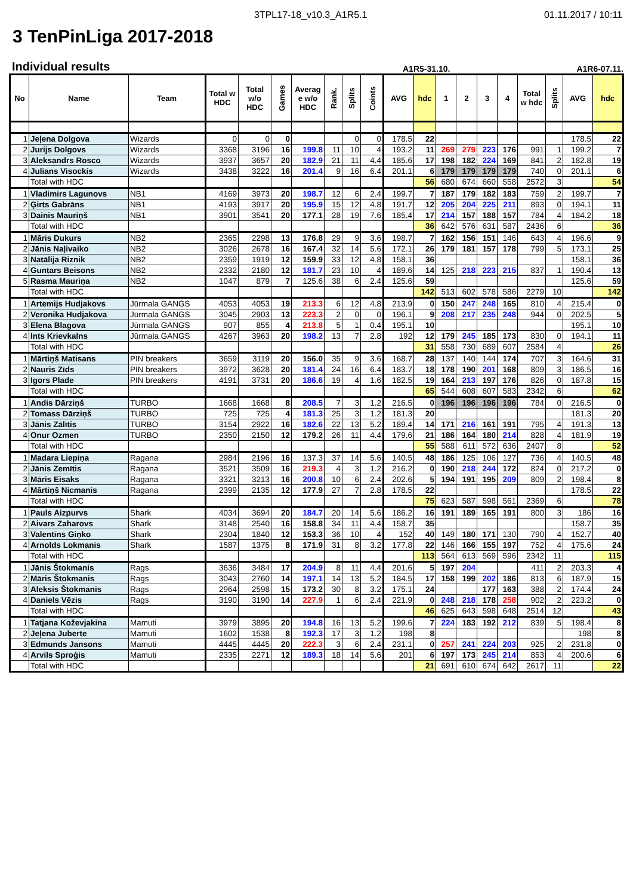3TPL17-18_v10.3_A1R5.1 01.11.2017 / 10:11
3 TenPinLiga 2017-2018
Individual results
A1R5-31.10. A1R6-07.11.
| No | Name | Team | Total w HDC | Total w/o HDC | Games | Averag e w/o HDC | Rank. | Splits | Coints | AVG | hdc | 1 | 2 | 3 | 4 | Total w hdc | Splits | AVG | hdc |
| --- | --- | --- | --- | --- | --- | --- | --- | --- | --- | --- | --- | --- | --- | --- | --- | --- | --- | --- | --- |
| 1 | Jeļena Dolgova | Wizards | 0 | 0 | 0 | | | 0 | 0 | 178.5 | 22 | | | | | | | 178.5 | 22 |
| 2 | Jurijs Dolgovs | Wizards | 3368 | 3196 | 16 | 199.8 | 11 | 10 | 4 | 193.2 | 11 | 269 | 279 | 223 | 176 | 991 | 1 | 199.2 | 7 |
| 3 | Aleksandrs Rosco | Wizards | 3937 | 3657 | 20 | 182.9 | 21 | 11 | 4.4 | 185.6 | 17 | 198 | 182 | 224 | 169 | 841 | 2 | 182.8 | 19 |
| 4 | Julians Visockis | Wizards | 3438 | 3222 | 16 | 201.4 | 9 | 16 | 6.4 | 201.1 | 6 | 179 | 179 | 179 | 179 | 740 | 0 | 201.1 | 6 |
| | Total with HDC | | | | | | | | | | 56 | 680 | 674 | 660 | 558 | 2572 | 3 | | 54 |
| 1 | Vladimirs Lagunovs | NB1 | 4169 | 3973 | 20 | 198.7 | 12 | 6 | 2.4 | 199.7 | 7 | 187 | 179 | 182 | 183 | 759 | 2 | 199.7 | 7 |
| 2 | Ģirts Gabrāns | NB1 | 4193 | 3917 | 20 | 195.9 | 15 | 12 | 4.8 | 191.7 | 12 | 205 | 204 | 225 | 211 | 893 | 0 | 194.1 | 11 |
| 3 | Dainis Mauriņš | NB1 | 3901 | 3541 | 20 | 177.1 | 28 | 19 | 7.6 | 185.4 | 17 | 214 | 157 | 188 | 157 | 784 | 4 | 184.2 | 18 |
| | Total with HDC | | | | | | | | | | 36 | 642 | 576 | 631 | 587 | 2436 | 6 | | 36 |
| 1 | Māris Dukurs | NB2 | 2365 | 2298 | 13 | 176.8 | 29 | 9 | 3.6 | 198.7 | 7 | 162 | 156 | 151 | 146 | 643 | 4 | 196.6 | 9 |
| 2 | Jānis Naļivaiko | NB2 | 3026 | 2678 | 16 | 167.4 | 32 | 14 | 5.6 | 172.1 | 26 | 179 | 181 | 157 | 178 | 799 | 5 | 173.1 | 25 |
| 3 | Natālija Riznik | NB2 | 2359 | 1919 | 12 | 159.9 | 33 | 12 | 4.8 | 158.1 | 36 | | | | | | | 158.1 | 36 |
| 4 | Guntars Beisons | NB2 | 2332 | 2180 | 12 | 181.7 | 23 | 10 | 4 | 189.6 | 14 | 125 | 218 | 223 | 215 | 837 | 1 | 190.4 | 13 |
| 5 | Rasma Mauriņa | NB2 | 1047 | 879 | 7 | 125.6 | 38 | 6 | 2.4 | 125.6 | 59 | | | | | | | 125.6 | 59 |
| | Total with HDC | | | | | | | | | | 142 | 513 | 602 | 578 | 586 | 2279 | 10 | | 142 |
| 1 | Artemijs Hudjakovs | Jūrmala GANGS | 4053 | 4053 | 19 | 213.3 | 6 | 12 | 4.8 | 213.9 | 0 | 150 | 247 | 248 | 165 | 810 | 4 | 215.4 | 0 |
| 2 | Veronika Hudjakova | Jūrmala GANGS | 3045 | 2903 | 13 | 223.3 | 2 | 0 | 0 | 196.1 | 9 | 208 | 217 | 235 | 248 | 944 | 0 | 202.5 | 5 |
| 3 | Elena Blagova | Jūrmala GANGS | 907 | 855 | 4 | 213.8 | 5 | 1 | 0.4 | 195.1 | 10 | | | | | | | 195.1 | 10 |
| 4 | Ints Krievkalns | Jūrmala GANGS | 4267 | 3963 | 20 | 198.2 | 13 | 7 | 2.8 | 192 | 12 | 179 | 245 | 185 | 173 | 830 | 0 | 194.1 | 11 |
| | Total with HDC | | | | | | | | | | 31 | 558 | 730 | 689 | 607 | 2584 | 4 | | 26 |
| 1 | Mārtiņš Matisans | PIN breakers | 3659 | 3119 | 20 | 156.0 | 35 | 9 | 3.6 | 168.7 | 28 | 137 | 140 | 144 | 174 | 707 | 3 | 164.6 | 31 |
| 2 | Nauris Zīds | PIN breakers | 3972 | 3628 | 20 | 181.4 | 24 | 16 | 6.4 | 183.7 | 18 | 178 | 190 | 201 | 168 | 809 | 3 | 186.5 | 16 |
| 3 | Igors Plade | PIN breakers | 4191 | 3731 | 20 | 186.6 | 19 | 4 | 1.6 | 182.5 | 19 | 164 | 213 | 197 | 176 | 826 | 0 | 187.8 | 15 |
| | Total with HDC | | | | | | | | | | 65 | 544 | 608 | 607 | 583 | 2342 | 6 | | 62 |
| 1 | Andis Dārziņš | TURBO | 1668 | 1668 | 8 | 208.5 | 7 | 3 | 1.2 | 216.5 | 0 | 196 | 196 | 196 | 196 | 784 | 0 | 216.5 | 0 |
| 2 | Tomass Dārziņš | TURBO | 725 | 725 | 4 | 181.3 | 25 | 3 | 1.2 | 181.3 | 20 | | | | | | | 181.3 | 20 |
| 3 | Jānis Zālītis | TURBO | 3154 | 2922 | 16 | 182.6 | 22 | 13 | 5.2 | 189.4 | 14 | 171 | 216 | 161 | 191 | 795 | 4 | 191.3 | 13 |
| 4 | Onur Ozmen | TURBO | 2350 | 2150 | 12 | 179.2 | 26 | 11 | 4.4 | 179.6 | 21 | 186 | 164 | 180 | 214 | 828 | 4 | 181.9 | 19 |
| | Total with HDC | | | | | | | | | | 55 | 588 | 611 | 572 | 636 | 2407 | 8 | | 52 |
| 1 | Madara Liepiņa | Ragana | 2984 | 2196 | 16 | 137.3 | 37 | 14 | 5.6 | 140.5 | 48 | 186 | 125 | 106 | 127 | 736 | 4 | 140.5 | 48 |
| 2 | Jānis Zemītis | Ragana | 3521 | 3509 | 16 | 219.3 | 4 | 3 | 1.2 | 216.2 | 0 | 190 | 218 | 244 | 172 | 824 | 0 | 217.2 | 0 |
| 3 | Māris Eisaks | Ragana | 3321 | 3213 | 16 | 200.8 | 10 | 6 | 2.4 | 202.6 | 5 | 194 | 191 | 195 | 209 | 809 | 2 | 198.4 | 8 |
| 4 | Mārtiņš Nicmanis | Ragana | 2399 | 2135 | 12 | 177.9 | 27 | 7 | 2.8 | 178.5 | 22 | | | | | | | 178.5 | 22 |
| | Total with HDC | | | | | | | | | | 75 | 623 | 587 | 598 | 561 | 2369 | 6 | | 78 |
| 1 | Pauls Aizpurvs | Shark | 4034 | 3694 | 20 | 184.7 | 20 | 14 | 5.6 | 186.2 | 16 | 191 | 189 | 165 | 191 | 800 | 3 | 186 | 16 |
| 2 | Aivars Zaharovs | Shark | 3148 | 2540 | 16 | 158.8 | 34 | 11 | 4.4 | 158.7 | 35 | | | | | | | 158.7 | 35 |
| 3 | Valentīns Giņko | Shark | 2304 | 1840 | 12 | 153.3 | 36 | 10 | 4 | 152 | 40 | 149 | 180 | 171 | 130 | 790 | 4 | 152.7 | 40 |
| 4 | Arnolds Lokmanis | Shark | 1587 | 1375 | 8 | 171.9 | 31 | 8 | 3.2 | 177.8 | 22 | 146 | 166 | 155 | 197 | 752 | 4 | 175.6 | 24 |
| | Total with HDC | | | | | | | | | | 113 | 564 | 613 | 569 | 596 | 2342 | 11 | | 115 |
| 1 | Jānis Štokmanis | Rags | 3636 | 3484 | 17 | 204.9 | 8 | 11 | 4.4 | 201.6 | 5 | 197 | 204 | | | 411 | 2 | 203.3 | 4 |
| 2 | Māris Štokmanis | Rags | 3043 | 2760 | 14 | 197.1 | 14 | 13 | 5.2 | 184.5 | 17 | 158 | 199 | 202 | 186 | 813 | 6 | 187.9 | 15 |
| 3 | Aleksis Štokmanis | Rags | 2964 | 2598 | 15 | 173.2 | 30 | 8 | 3.2 | 175.1 | 24 | | | 177 | 163 | 388 | 2 | 174.4 | 24 |
| 4 | Daniels Vēzis | Rags | 3190 | 3190 | 14 | 227.9 | 1 | 6 | 2.4 | 221.9 | 0 | 248 | 218 | 178 | 258 | 902 | 2 | 223.2 | 0 |
| | Total with HDC | | | | | | | | | | 46 | 625 | 643 | 598 | 648 | 2514 | 12 | | 43 |
| 1 | Tatjana Koževjakina | Mamuti | 3979 | 3895 | 20 | 194.8 | 16 | 13 | 5.2 | 199.6 | 7 | 224 | 183 | 192 | 212 | 839 | 5 | 198.4 | 8 |
| 2 | Jeļena Juberte | Mamuti | 1602 | 1538 | 8 | 192.3 | 17 | 3 | 1.2 | 198 | 8 | | | | | | | 198 | 8 |
| 3 | Edmunds Jansons | Mamuti | 4445 | 4445 | 20 | 222.3 | 3 | 6 | 2.4 | 231.1 | 0 | 257 | 241 | 224 | 203 | 925 | 2 | 231.8 | 0 |
| 4 | Arvils Sproģis | Mamuti | 2335 | 2271 | 12 | 189.3 | 18 | 14 | 5.6 | 201 | 6 | 197 | 173 | 245 | 214 | 853 | 4 | 200.6 | 6 |
| | Total with HDC | | | | | | | | | | 21 | 691 | 610 | 674 | 642 | 2617 | 11 | | 22 |